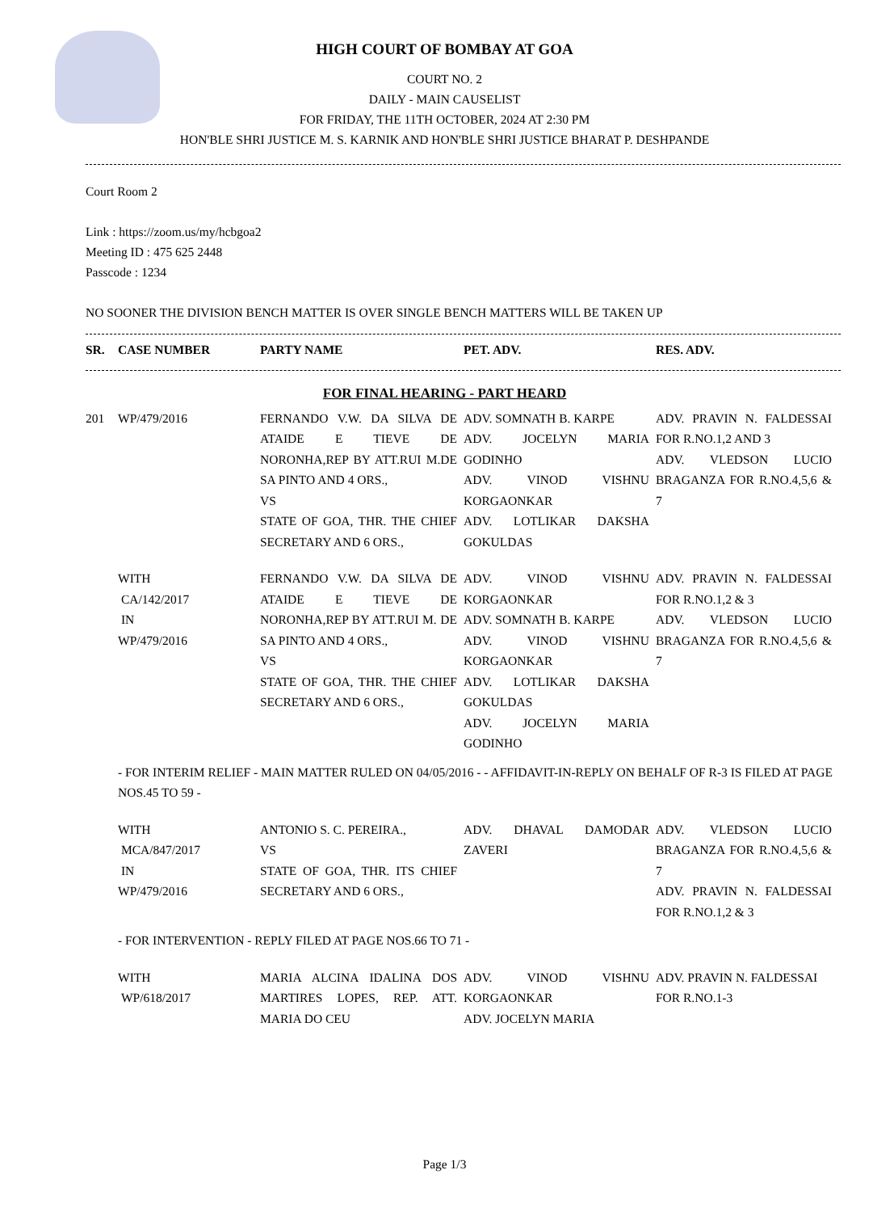HIGH COURT OF BOMBAY AT GOA
COURT NO. 2
DAILY - MAIN CAUSELIST
FOR FRIDAY, THE 11TH OCTOBER, 2024 AT 2:30 PM
HON'BLE SHRI JUSTICE M. S. KARNIK AND HON'BLE SHRI JUSTICE BHARAT P. DESHPANDE
Court Room 2
Link : https://zoom.us/my/hcbgoa2
Meeting ID : 475 625 2448
Passcode : 1234
NO SOONER THE DIVISION BENCH MATTER IS OVER SINGLE BENCH MATTERS WILL BE TAKEN UP
| SR. | CASE NUMBER | PARTY NAME | PET. ADV. | RES. ADV. |
| --- | --- | --- | --- | --- |
FOR FINAL HEARING - PART HEARD
| 201 | WP/479/2016 | FERNANDO V.W. DA SILVA DE ATAIDE E TIEVE DE NORONHA,REP BY ATT.RUI M.DE SA PINTO AND 4 ORS., VS STATE OF GOA, THR. THE CHIEF SECRETARY AND 6 ORS., | ADV. SOMNATH B. KARPE ADV. JOCELYN MARIA GODINHO ADV. VINOD VISHNU KORGAONKAR ADV. LOTLIKAR DAKSHA GOKULDAS | ADV. PRAVIN N. FALDESSAI FOR R.NO.1,2 AND 3 ADV. VLEDSON LUCIO BRAGANZA FOR R.NO.4,5,6 & 7 |
| | WITH CA/142/2017 IN WP/479/2016 | FERNANDO V.W. DA SILVA DE ATAIDE E TIEVE DE NORONHA,REP BY ATT.RUI M. DE SA PINTO AND 4 ORS., VS STATE OF GOA, THR. THE CHIEF SECRETARY AND 6 ORS., | ADV. VINOD VISHNU KORGAONKAR ADV. SOMNATH B. KARPE ADV. VINOD VISHNU KORGAONKAR ADV. LOTLIKAR DAKSHA GOKULDAS ADV. JOCELYN MARIA GODINHO | ADV. PRAVIN N. FALDESSAI FOR R.NO.1,2 & 3 ADV. VLEDSON LUCIO BRAGANZA FOR R.NO.4,5,6 & 7 |
| | - FOR INTERIM RELIEF - MAIN MATTER RULED ON 04/05/2016 - - AFFIDAVIT-IN-REPLY ON BEHALF OF R-3 IS FILED AT PAGE NOS.45 TO 59 - | | | |
| | WITH MCA/847/2017 IN WP/479/2016 | ANTONIO S. C. PEREIRA., VS STATE OF GOA, THR. ITS CHIEF SECRETARY AND 6 ORS., | ADV. DHAVAL DAMODAR ZAVERI | ADV. VLEDSON LUCIO BRAGANZA FOR R.NO.4,5,6 & 7 ADV. PRAVIN N. FALDESSAI FOR R.NO.1,2 & 3 |
| | - FOR INTERVENTION - REPLY FILED AT PAGE NOS.66 TO 71 - | | | |
| | WITH WP/618/2017 | MARIA ALCINA IDALINA DOS MARTIRES LOPES, REP. ATT. MARIA DO CEU | ADV. VINOD VISHNU KORGAONKAR ADV. JOCELYN MARIA | ADV. PRAVIN N. FALDESSAI FOR R.NO.1-3 |
Page 1/3